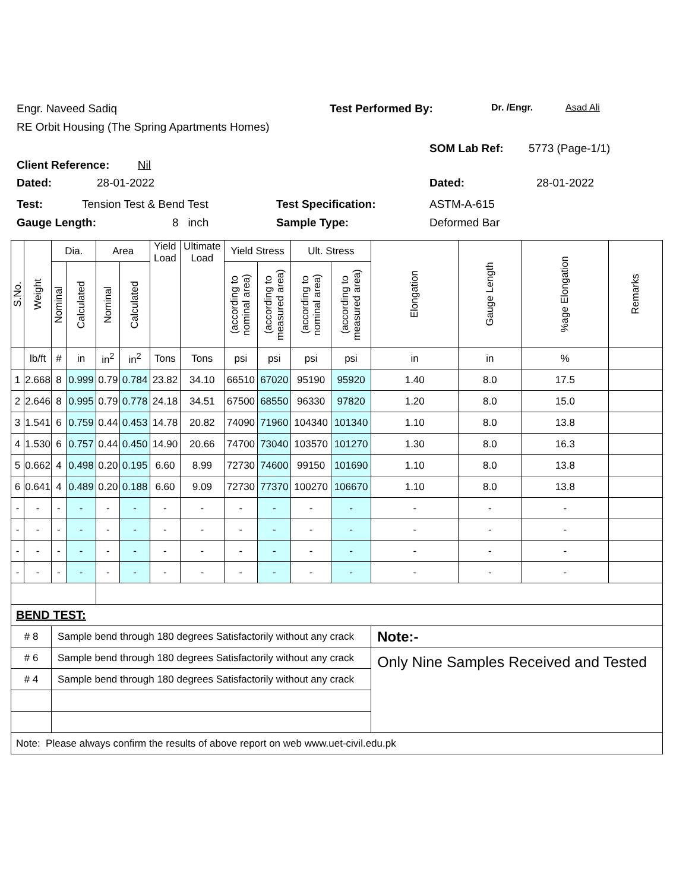Engr. Naveed Sadiq Test Performed By: Dr. /Engr. Asad Ali
RE Orbit Housing (The Spring Apartments Homes)
Client Reference: Nil SOM Lab Ref: 5773 (Page-1/1)
Dated: 28-01-2022 Dated: 28-01-2022
Test: Tension Test & Bend Test Test Specification: ASTM-A-615
Gauge Length: 8 inch Sample Type: Deformed Bar
| S.No. | Weight | Dia. | | Area | | Yield Load | Ultimate Load | Yield Stress | | Ult. Stress | | Elongation | Gauge Length | %age Elongation | Remarks |
| --- | --- | --- | --- | --- | --- | --- | --- | --- | --- | --- | --- | --- | --- | --- | --- |
| | | Nominal | Calculated | Nominal | Calculated | | | (according to nominal area) | (according to measured area) | (according to nominal area) | (according to measured area) | | | | |
| | lb/ft | # | in | in<sup>2</sup> | in<sup>2</sup> | Tons | Tons | psi | psi | psi | psi | in | in | % | |
| 1 | 2.668 | 8 | 0.999 | 0.79 | 0.784 | 23.82 | 34.10 | 66510 | 67020 | 95190 | 95920 | 1.40 | 8.0 | 17.5 | |
| 2 | 2.646 | 8 | 0.995 | 0.79 | 0.778 | 24.18 | 34.51 | 67500 | 68550 | 96330 | 97820 | 1.20 | 8.0 | 15.0 | |
| 3 | 1.541 | 6 | 0.759 | 0.44 | 0.453 | 14.78 | 20.82 | 74090 | 71960 | 104340 | 101340 | 1.10 | 8.0 | 13.8 | |
| 4 | 1.530 | 6 | 0.757 | 0.44 | 0.450 | 14.90 | 20.66 | 74700 | 73040 | 103570 | 101270 | 1.30 | 8.0 | 16.3 | |
| 5 | 0.662 | 4 | 0.498 | 0.20 | 0.195 | 6.60 | 8.99 | 72730 | 74600 | 99150 | 101690 | 1.10 | 8.0 | 13.8 | |
| 6 | 0.641 | 4 | 0.489 | 0.20 | 0.188 | 6.60 | 9.09 | 72730 | 77370 | 100270 | 106670 | 1.10 | 8.0 | 13.8 | |
| - | - | - | - | - | - | - | - | - | - | - | - | - | - | - | |
| - | - | - | - | - | - | - | - | - | - | - | - | - | - | - | |
| - | - | - | - | - | - | - | - | - | - | - | - | - | - | - | |
| - | - | - | - | - | - | - | - | - | - | - | - | - | - | - | |
| BEND TEST: | | | | | | | | | | | | | | | |
| # 8 | | Sample bend through 180 degrees Satisfactorily without any crack | | | | | | | | | | Note:- | | | |
| # 6 | | Sample bend through 180 degrees Satisfactorily without any crack | | | | | | | | | | Only Nine Samples Received and Tested | | | |
| # 4 | | Sample bend through 180 degrees Satisfactorily without any crack | | | | | | | | | | | | | |
| Note: Please always confirm the results of above report on web www.uet-civil.edu.pk | | | | | | | | | | | | | | | |